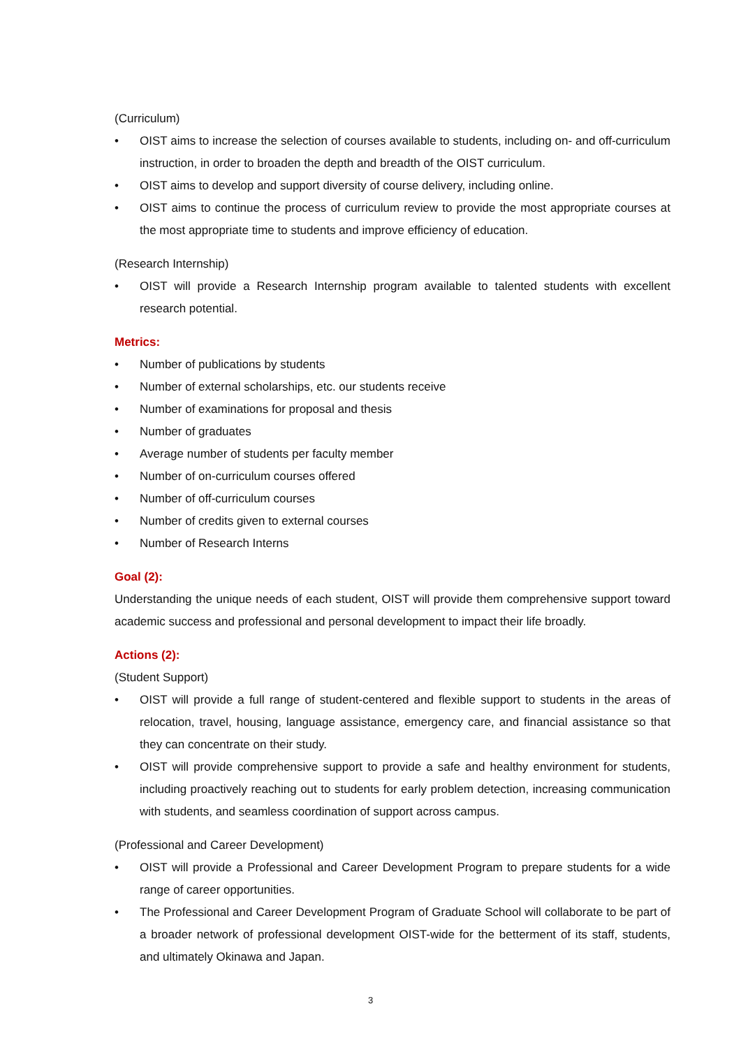(Curriculum)
• OIST aims to increase the selection of courses available to students, including on- and off-curriculum instruction, in order to broaden the depth and breadth of the OIST curriculum.
• OIST aims to develop and support diversity of course delivery, including online.
• OIST aims to continue the process of curriculum review to provide the most appropriate courses at the most appropriate time to students and improve efficiency of education.
(Research Internship)
• OIST will provide a Research Internship program available to talented students with excellent research potential.
Metrics:
• Number of publications by students
• Number of external scholarships, etc. our students receive
• Number of examinations for proposal and thesis
• Number of graduates
• Average number of students per faculty member
• Number of on-curriculum courses offered
• Number of off-curriculum courses
• Number of credits given to external courses
• Number of Research Interns
Goal (2):
Understanding the unique needs of each student, OIST will provide them comprehensive support toward academic success and professional and personal development to impact their life broadly.
Actions (2):
(Student Support)
• OIST will provide a full range of student-centered and flexible support to students in the areas of relocation, travel, housing, language assistance, emergency care, and financial assistance so that they can concentrate on their study.
• OIST will provide comprehensive support to provide a safe and healthy environment for students, including proactively reaching out to students for early problem detection, increasing communication with students, and seamless coordination of support across campus.
(Professional and Career Development)
• OIST will provide a Professional and Career Development Program to prepare students for a wide range of career opportunities.
• The Professional and Career Development Program of Graduate School will collaborate to be part of a broader network of professional development OIST-wide for the betterment of its staff, students, and ultimately Okinawa and Japan.
3